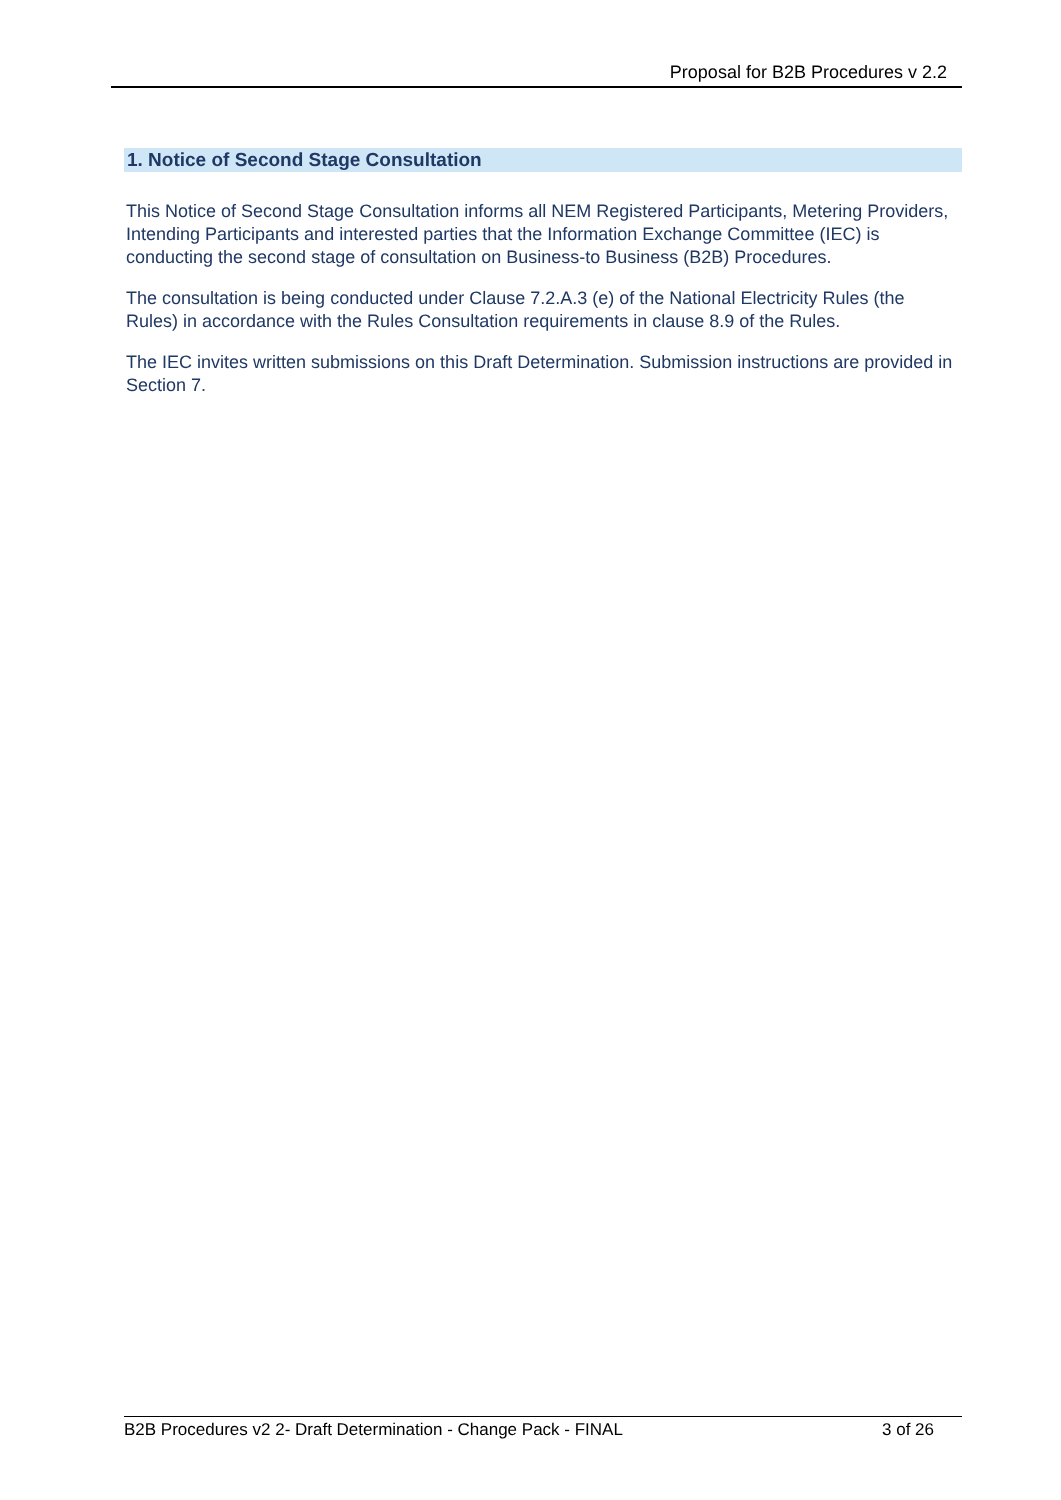Proposal for B2B Procedures v 2.2
1. Notice of Second Stage Consultation
This Notice of Second Stage Consultation informs all NEM Registered Participants, Metering Providers, Intending Participants and interested parties that the Information Exchange Committee (IEC) is conducting the second stage of consultation on Business-to Business (B2B) Procedures.
The consultation is being conducted under Clause 7.2.A.3 (e) of the National Electricity Rules (the Rules) in accordance with the Rules Consultation requirements in clause 8.9 of the Rules.
The IEC invites written submissions on this Draft Determination. Submission instructions are provided in Section 7.
B2B Procedures v2 2- Draft Determination - Change Pack - FINAL 3 of 26